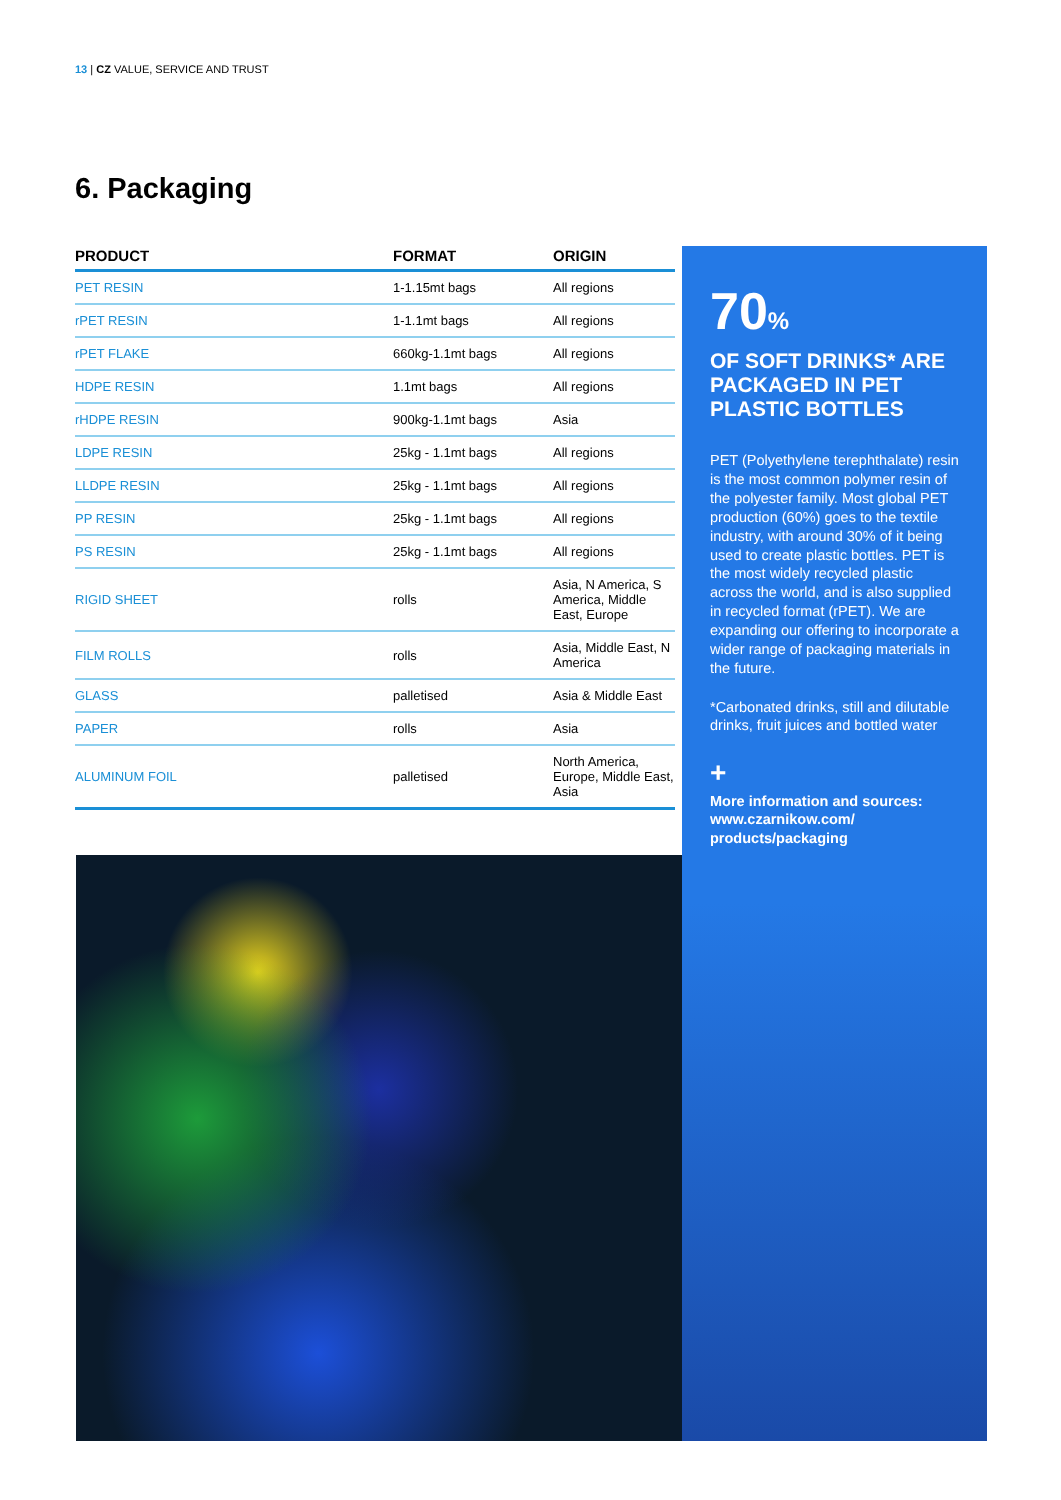13 | CZ VALUE, SERVICE AND TRUST
6. Packaging
| PRODUCT | FORMAT | ORIGIN |
| --- | --- | --- |
| PET RESIN | 1-1.15mt bags | All regions |
| rPET RESIN | 1-1.1mt bags | All regions |
| rPET FLAKE | 660kg-1.1mt bags | All regions |
| HDPE RESIN | 1.1mt bags | All regions |
| rHDPE RESIN | 900kg-1.1mt bags | Asia |
| LDPE RESIN | 25kg - 1.1mt bags | All regions |
| LLDPE RESIN | 25kg - 1.1mt bags | All regions |
| PP RESIN | 25kg - 1.1mt bags | All regions |
| PS RESIN | 25kg - 1.1mt bags | All regions |
| RIGID SHEET | rolls | Asia, N America, S America, Middle East, Europe |
| FILM ROLLS | rolls | Asia, Middle East, N America |
| GLASS | palletised | Asia & Middle East |
| PAPER | rolls | Asia |
| ALUMINUM FOIL | palletised | North America, Europe, Middle East, Asia |
70%
OF SOFT DRINKS* ARE PACKAGED IN PET PLASTIC BOTTLES
PET (Polyethylene terephthalate) resin is the most common polymer resin of the polyester family. Most global PET production (60%) goes to the textile industry, with around 30% of it being used to create plastic bottles. PET is the most widely recycled plastic across the world, and is also supplied in recycled format (rPET). We are expanding our offering to incorporate a wider range of packaging materials in the future.
*Carbonated drinks, still and dilutable drinks, fruit juices and bottled water
+
More information and sources: www.czarnikow.com/ products/packaging